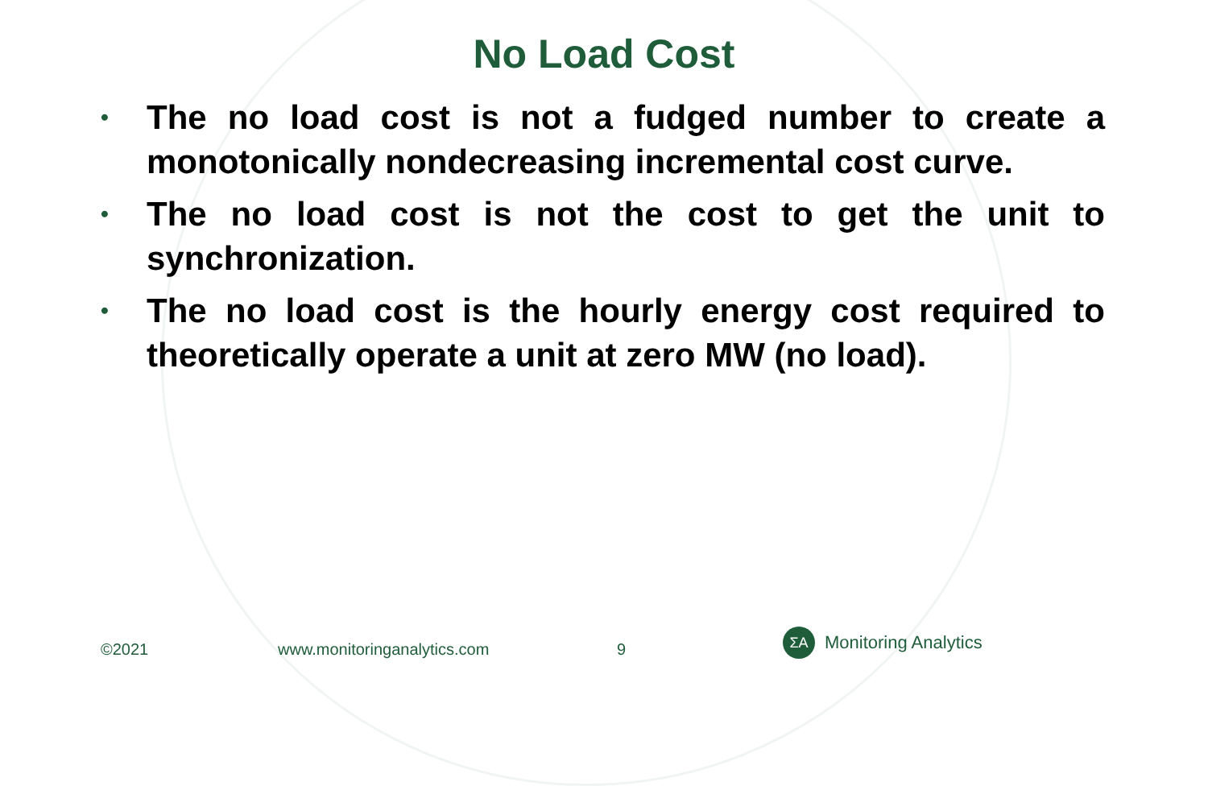No Load Cost
• The no load cost is not a fudged number to create a monotonically nondecreasing incremental cost curve.
• The no load cost is not the cost to get the unit to synchronization.
• The no load cost is the hourly energy cost required to theoretically operate a unit at zero MW (no load).
©2021 www.monitoringanalytics.com 9
ΣA
Monitoring Analytics